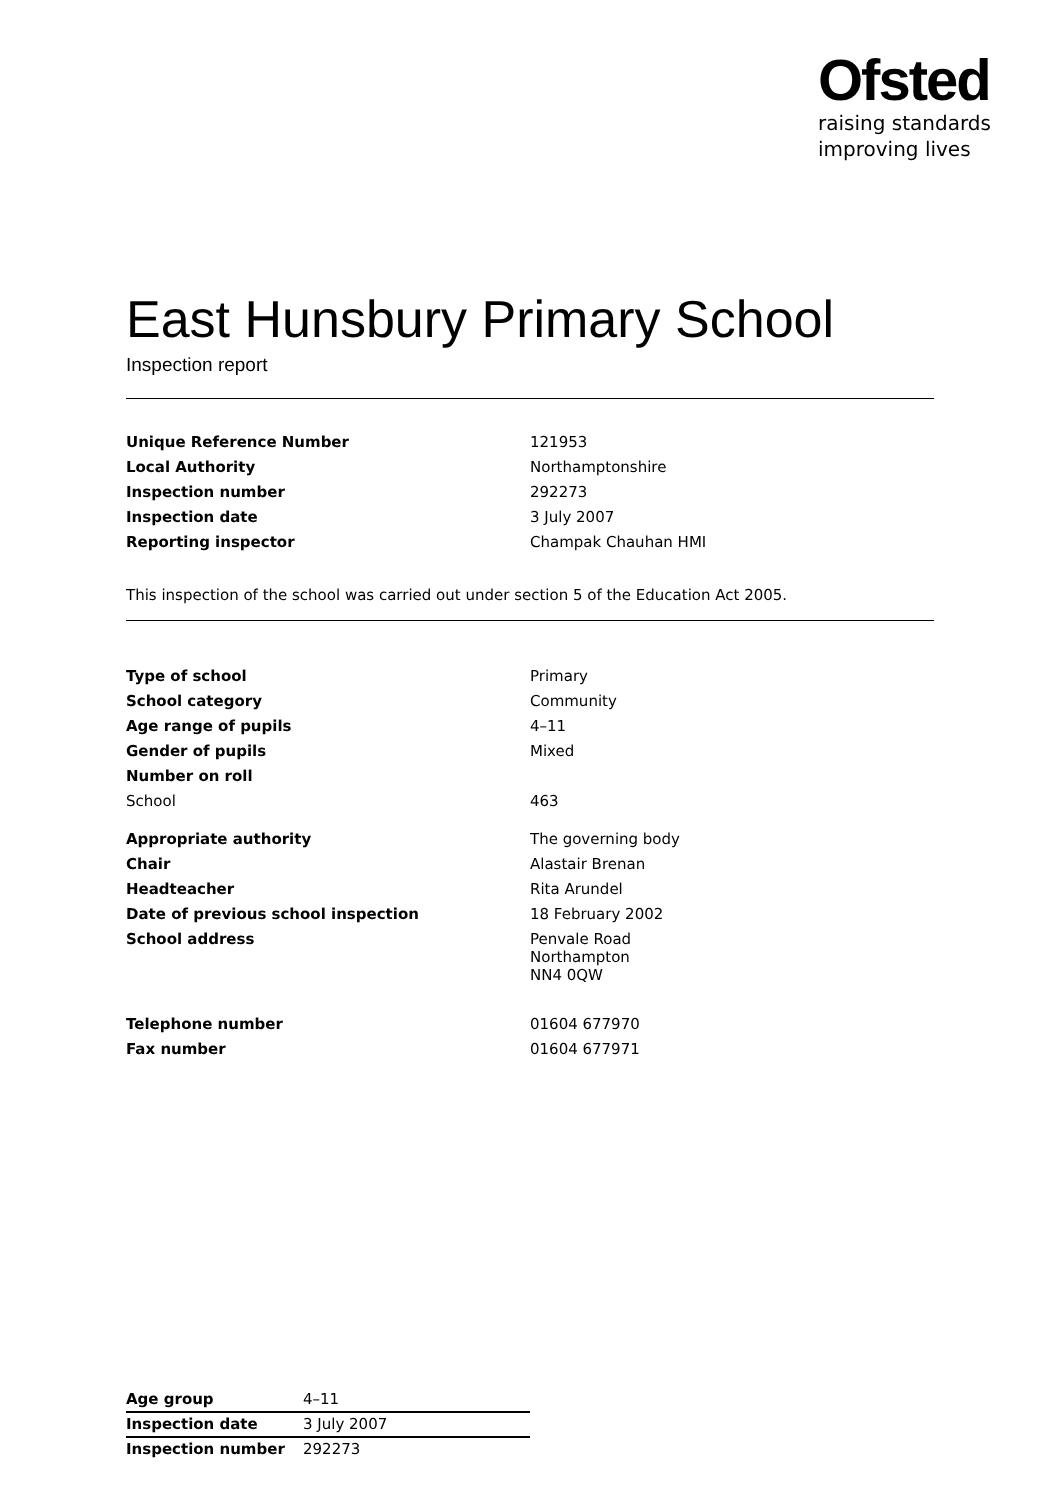Ofsted
raising standards
improving lives
East Hunsbury Primary School
Inspection report
| Unique Reference Number | 121953 |
| Local Authority | Northamptonshire |
| Inspection number | 292273 |
| Inspection date | 3 July 2007 |
| Reporting inspector | Champak Chauhan HMI |
This inspection of the school was carried out under section 5 of the Education Act 2005.
| Type of school | Primary |
| School category | Community |
| Age range of pupils | 4–11 |
| Gender of pupils | Mixed |
| Number on roll | |
| School | 463 |
| Appropriate authority | The governing body |
| Chair | Alastair Brenan |
| Headteacher | Rita Arundel |
| Date of previous school inspection | 18 February 2002 |
| School address | Penvale Road Northampton NN4 0QW |
| Telephone number | 01604 677970 |
| Fax number | 01604 677971 |
| Age group | 4–11 |
| Inspection date | 3 July 2007 |
| Inspection number | 292273 |